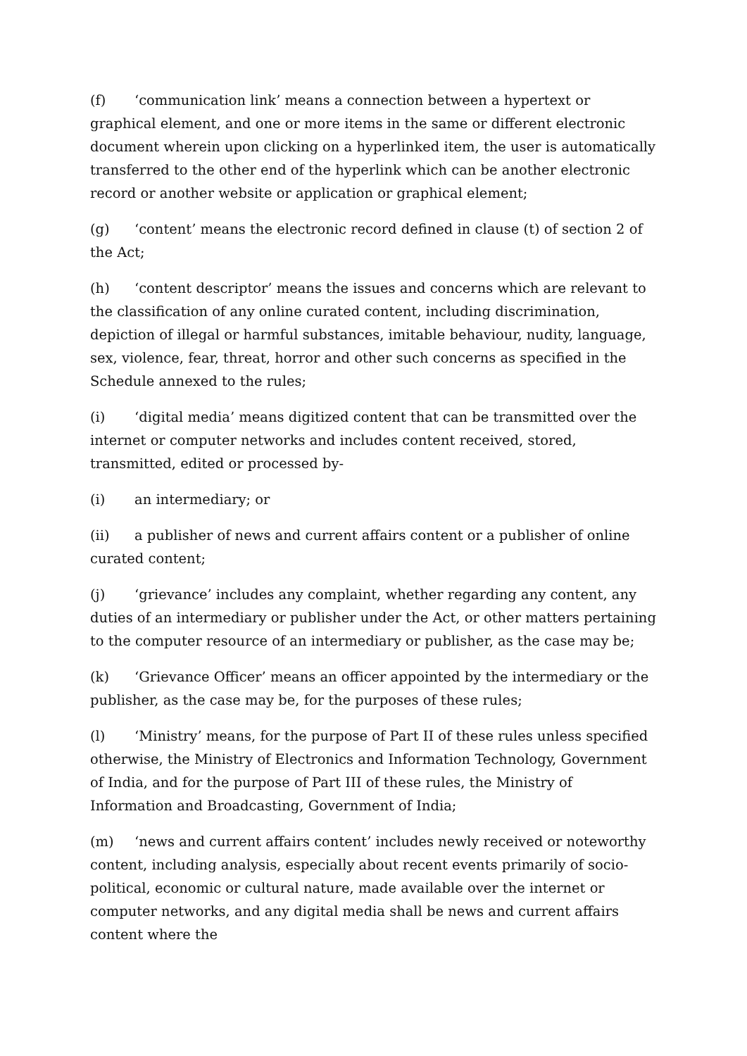(f) ‘communication link’ means a connection between a hypertext or graphical element, and one or more items in the same or different electronic document wherein upon clicking on a hyperlinked item, the user is automatically transferred to the other end of the hyperlink which can be another electronic record or another website or application or graphical element;
(g) ‘content’ means the electronic record defined in clause (t) of section 2 of the Act;
(h) ‘content descriptor’ means the issues and concerns which are relevant to the classification of any online curated content, including discrimination, depiction of illegal or harmful substances, imitable behaviour, nudity, language, sex, violence, fear, threat, horror and other such concerns as specified in the Schedule annexed to the rules;
(i) ‘digital media’ means digitized content that can be transmitted over the internet or computer networks and includes content received, stored, transmitted, edited or processed by-
(i) an intermediary; or
(ii) a publisher of news and current affairs content or a publisher of online curated content;
(j) ‘grievance’ includes any complaint, whether regarding any content, any duties of an intermediary or publisher under the Act, or other matters pertaining to the computer resource of an intermediary or publisher, as the case may be;
(k) ‘Grievance Officer’ means an officer appointed by the intermediary or the publisher, as the case may be, for the purposes of these rules;
(l) ‘Ministry’ means, for the purpose of Part II of these rules unless specified otherwise, the Ministry of Electronics and Information Technology, Government of India, and for the purpose of Part III of these rules, the Ministry of Information and Broadcasting, Government of India;
(m) ‘news and current affairs content’ includes newly received or noteworthy content, including analysis, especially about recent events primarily of socio-political, economic or cultural nature, made available over the internet or computer networks, and any digital media shall be news and current affairs content where the